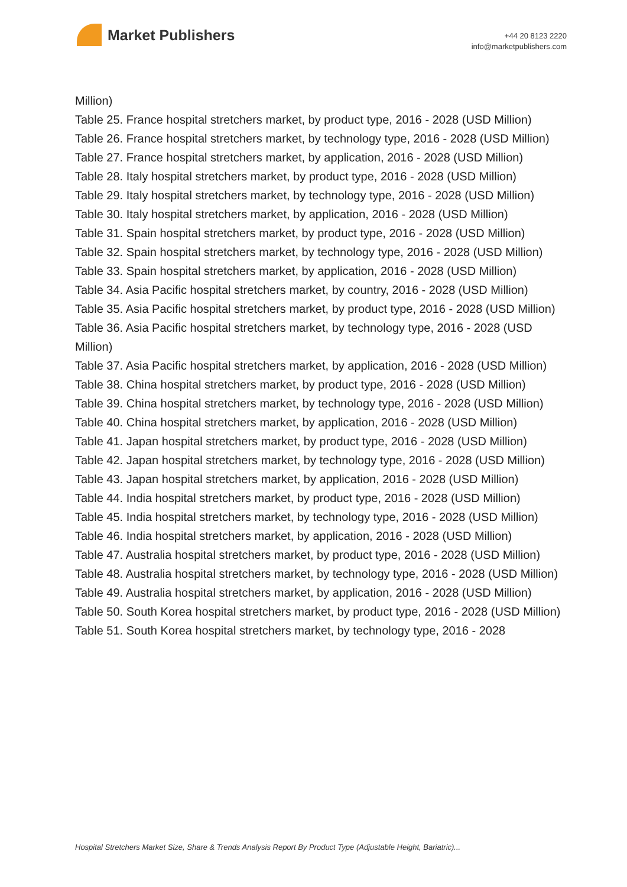Market Publishers
+44 20 8123 2220
info@marketpublishers.com
Million)
Table 25. France hospital stretchers market, by product type, 2016 - 2028 (USD Million)
Table 26. France hospital stretchers market, by technology type, 2016 - 2028 (USD Million)
Table 27. France hospital stretchers market, by application, 2016 - 2028 (USD Million)
Table 28. Italy hospital stretchers market, by product type, 2016 - 2028 (USD Million)
Table 29. Italy hospital stretchers market, by technology type, 2016 - 2028 (USD Million)
Table 30. Italy hospital stretchers market, by application, 2016 - 2028 (USD Million)
Table 31. Spain hospital stretchers market, by product type, 2016 - 2028 (USD Million)
Table 32. Spain hospital stretchers market, by technology type, 2016 - 2028 (USD Million)
Table 33. Spain hospital stretchers market, by application, 2016 - 2028 (USD Million)
Table 34. Asia Pacific hospital stretchers market, by country, 2016 - 2028 (USD Million)
Table 35. Asia Pacific hospital stretchers market, by product type, 2016 - 2028 (USD Million)
Table 36. Asia Pacific hospital stretchers market, by technology type, 2016 - 2028 (USD Million)
Table 37. Asia Pacific hospital stretchers market, by application, 2016 - 2028 (USD Million)
Table 38. China hospital stretchers market, by product type, 2016 - 2028 (USD Million)
Table 39. China hospital stretchers market, by technology type, 2016 - 2028 (USD Million)
Table 40. China hospital stretchers market, by application, 2016 - 2028 (USD Million)
Table 41. Japan hospital stretchers market, by product type, 2016 - 2028 (USD Million)
Table 42. Japan hospital stretchers market, by technology type, 2016 - 2028 (USD Million)
Table 43. Japan hospital stretchers market, by application, 2016 - 2028 (USD Million)
Table 44. India hospital stretchers market, by product type, 2016 - 2028 (USD Million)
Table 45. India hospital stretchers market, by technology type, 2016 - 2028 (USD Million)
Table 46. India hospital stretchers market, by application, 2016 - 2028 (USD Million)
Table 47. Australia hospital stretchers market, by product type, 2016 - 2028 (USD Million)
Table 48. Australia hospital stretchers market, by technology type, 2016 - 2028 (USD Million)
Table 49. Australia hospital stretchers market, by application, 2016 - 2028 (USD Million)
Table 50. South Korea hospital stretchers market, by product type, 2016 - 2028 (USD Million)
Table 51. South Korea hospital stretchers market, by technology type, 2016 - 2028
Hospital Stretchers Market Size, Share & Trends Analysis Report By Product Type (Adjustable Height, Bariatric)...